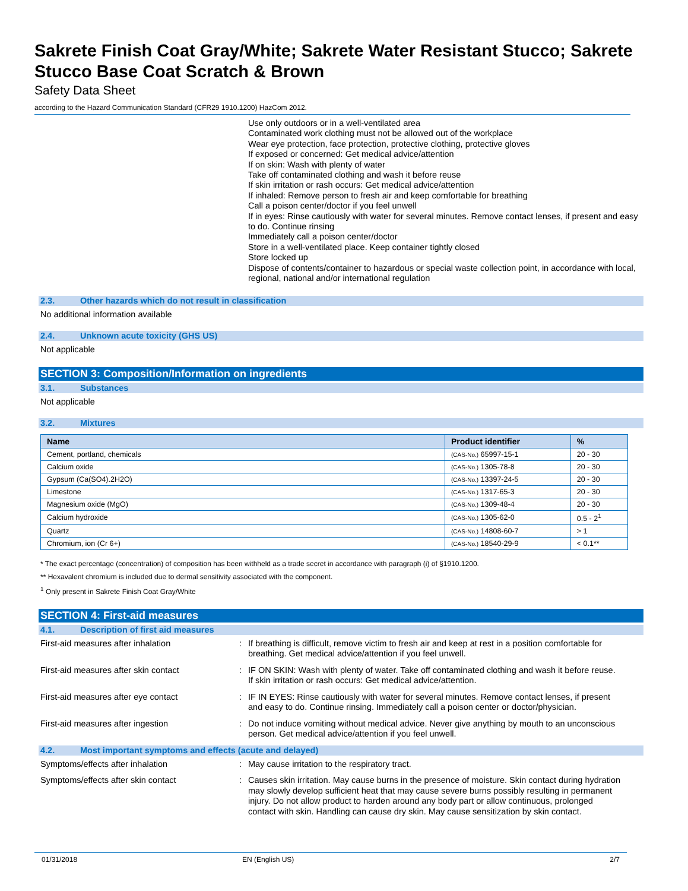Sakrete Finish Coat Gray/White; Sakrete Water Resistant Stucco; Sakrete Stucco Base Coat Scratch & Brown
Safety Data Sheet
according to the Hazard Communication Standard (CFR29 1910.1200) HazCom 2012.
Use only outdoors or in a well-ventilated area
Contaminated work clothing must not be allowed out of the workplace
Wear eye protection, face protection, protective clothing, protective gloves
If exposed or concerned: Get medical advice/attention
If on skin: Wash with plenty of water
Take off contaminated clothing and wash it before reuse
If skin irritation or rash occurs: Get medical advice/attention
If inhaled: Remove person to fresh air and keep comfortable for breathing
Call a poison center/doctor if you feel unwell
If in eyes: Rinse cautiously with water for several minutes. Remove contact lenses, if present and easy to do. Continue rinsing
Immediately call a poison center/doctor
Store in a well-ventilated place. Keep container tightly closed
Store locked up
Dispose of contents/container to hazardous or special waste collection point, in accordance with local, regional, national and/or international regulation
2.3. Other hazards which do not result in classification
No additional information available
2.4. Unknown acute toxicity (GHS US)
Not applicable
SECTION 3: Composition/Information on ingredients
3.1. Substances
Not applicable
3.2. Mixtures
| Name | Product identifier | % |
| --- | --- | --- |
| Cement, portland, chemicals | (CAS-No.) 65997-15-1 | 20 - 30 |
| Calcium oxide | (CAS-No.) 1305-78-8 | 20 - 30 |
| Gypsum (Ca(SO4).2H2O) | (CAS-No.) 13397-24-5 | 20 - 30 |
| Limestone | (CAS-No.) 1317-65-3 | 20 - 30 |
| Magnesium oxide (MgO) | (CAS-No.) 1309-48-4 | 20 - 30 |
| Calcium hydroxide | (CAS-No.) 1305-62-0 | 0.5 - 2<sup>1</sup> |
| Quartz | (CAS-No.) 14808-60-7 | > 1 |
| Chromium, ion (Cr 6+) | (CAS-No.) 18540-29-9 | < 0.1** |
* The exact percentage (concentration) of composition has been withheld as a trade secret in accordance with paragraph (i) of §1910.1200.
** Hexavalent chromium is included due to dermal sensitivity associated with the component.
<sup>1</sup> Only present in Sakrete Finish Coat Gray/White
SECTION 4: First-aid measures
4.1. Description of first aid measures
First-aid measures after inhalation : If breathing is difficult, remove victim to fresh air and keep at rest in a position comfortable for breathing. Get medical advice/attention if you feel unwell.
First-aid measures after skin contact : IF ON SKIN: Wash with plenty of water. Take off contaminated clothing and wash it before reuse. If skin irritation or rash occurs: Get medical advice/attention.
First-aid measures after eye contact : IF IN EYES: Rinse cautiously with water for several minutes. Remove contact lenses, if present and easy to do. Continue rinsing. Immediately call a poison center or doctor/physician.
First-aid measures after ingestion : Do not induce vomiting without medical advice. Never give anything by mouth to an unconscious person. Get medical advice/attention if you feel unwell.
4.2. Most important symptoms and effects (acute and delayed)
Symptoms/effects after inhalation : May cause irritation to the respiratory tract.
Symptoms/effects after skin contact : Causes skin irritation. May cause burns in the presence of moisture. Skin contact during hydration may slowly develop sufficient heat that may cause severe burns possibly resulting in permanent injury. Do not allow product to harden around any body part or allow continuous, prolonged contact with skin. Handling can cause dry skin. May cause sensitization by skin contact.
01/31/2018 EN (English US) 2/7